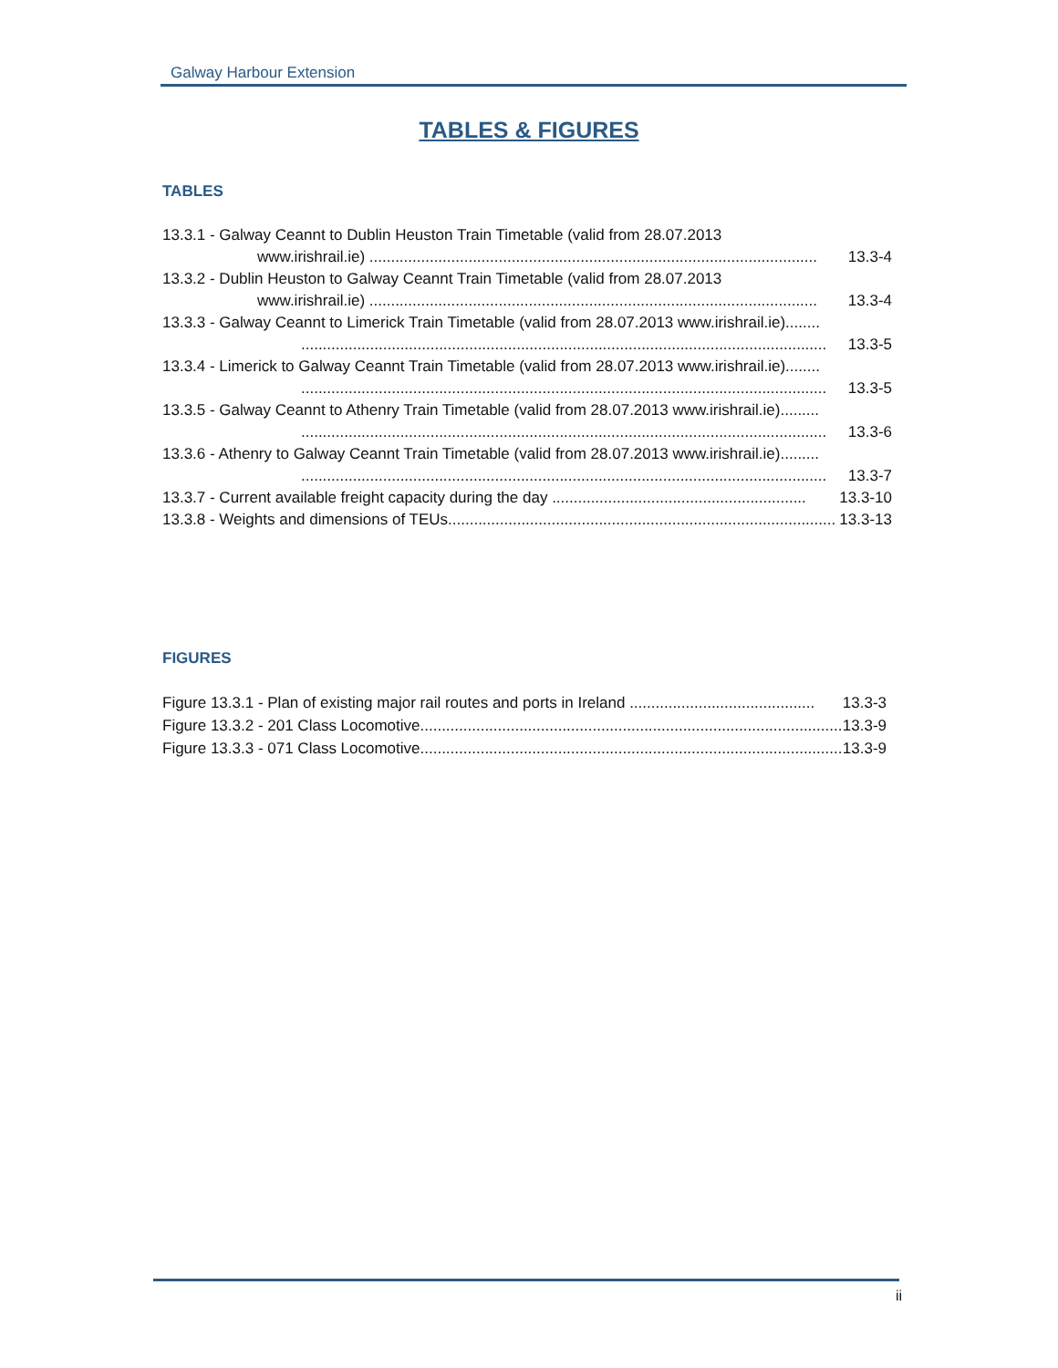Galway Harbour Extension
TABLES & FIGURES
TABLES
13.3.1 - Galway Ceannt to Dublin Heuston Train Timetable (valid from 28.07.2013
www.irishrail.ie) ........................................................................................................ 13.3-4
13.3.2 - Dublin Heuston to Galway Ceannt Train Timetable (valid from 28.07.2013
www.irishrail.ie) ........................................................................................................ 13.3-4
13.3.3 - Galway Ceannt to Limerick Train Timetable (valid from 28.07.2013 www.irishrail.ie)........
.......................................................................................................................... 13.3-5
13.3.4 - Limerick to Galway Ceannt Train Timetable (valid from 28.07.2013 www.irishrail.ie)........
.......................................................................................................................... 13.3-5
13.3.5 - Galway Ceannt to Athenry Train Timetable (valid from 28.07.2013 www.irishrail.ie).........
.......................................................................................................................... 13.3-6
13.3.6 - Athenry to Galway Ceannt Train Timetable (valid from 28.07.2013 www.irishrail.ie).........
.......................................................................................................................... 13.3-7
13.3.7 - Current available freight capacity during the day ........................................................... 13.3-10
13.3.8 - Weights and dimensions of TEUs.......................................................................................... 13.3-13
FIGURES
Figure 13.3.1 - Plan of existing major rail routes and ports in Ireland ........................................... 13.3-3
Figure 13.3.2 - 201 Class Locomotive..................................................................................................... 13.3-9
Figure 13.3.3 - 071 Class Locomotive..................................................................................................... 13.3-9
ii